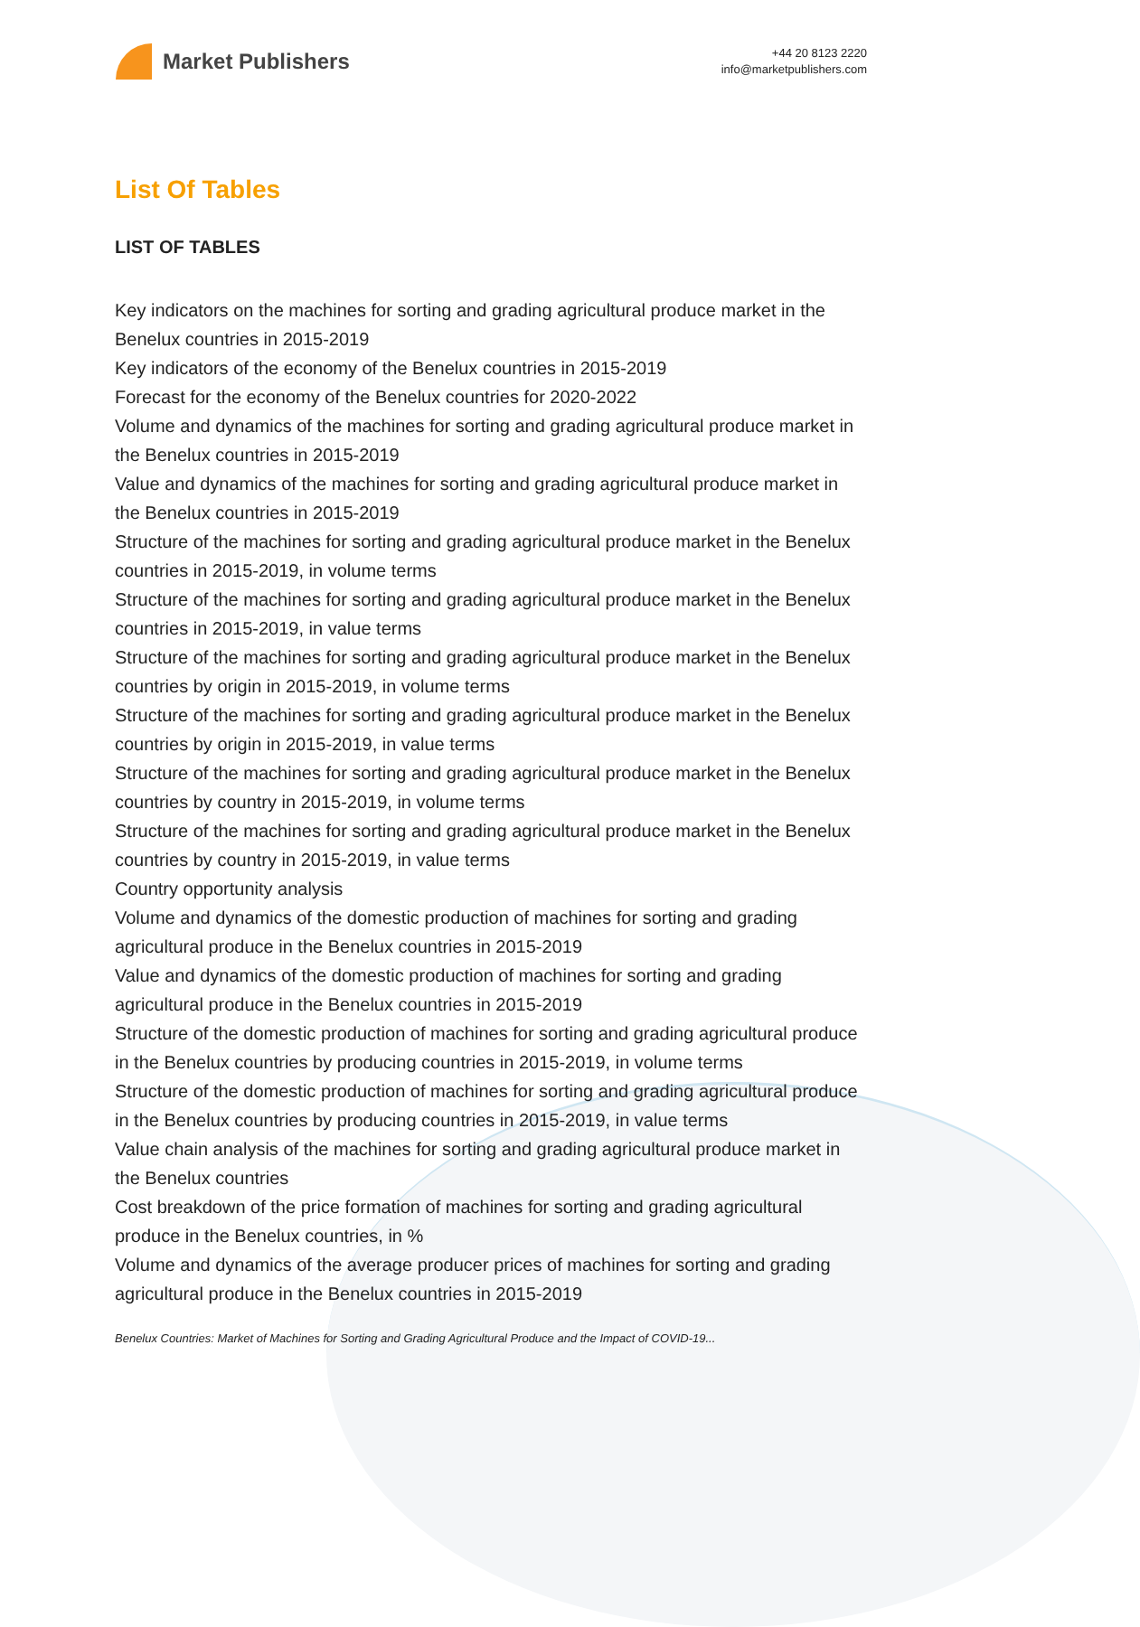Market Publishers
+44 20 8123 2220
info@marketpublishers.com
List Of Tables
LIST OF TABLES
Key indicators on the machines for sorting and grading agricultural produce market in the Benelux countries in 2015-2019
Key indicators of the economy of the Benelux countries in 2015-2019
Forecast for the economy of the Benelux countries for 2020-2022
Volume and dynamics of the machines for sorting and grading agricultural produce market in the Benelux countries in 2015-2019
Value and dynamics of the machines for sorting and grading agricultural produce market in the Benelux countries in 2015-2019
Structure of the machines for sorting and grading agricultural produce market in the Benelux countries in 2015-2019, in volume terms
Structure of the machines for sorting and grading agricultural produce market in the Benelux countries in 2015-2019, in value terms
Structure of the machines for sorting and grading agricultural produce market in the Benelux countries by origin in 2015-2019, in volume terms
Structure of the machines for sorting and grading agricultural produce market in the Benelux countries by origin in 2015-2019, in value terms
Structure of the machines for sorting and grading agricultural produce market in the Benelux countries by country in 2015-2019, in volume terms
Structure of the machines for sorting and grading agricultural produce market in the Benelux countries by country in 2015-2019, in value terms
Country opportunity analysis
Volume and dynamics of the domestic production of machines for sorting and grading agricultural produce in the Benelux countries in 2015-2019
Value and dynamics of the domestic production of machines for sorting and grading agricultural produce in the Benelux countries in 2015-2019
Structure of the domestic production of machines for sorting and grading agricultural produce in the Benelux countries by producing countries in 2015-2019, in volume terms
Structure of the domestic production of machines for sorting and grading agricultural produce in the Benelux countries by producing countries in 2015-2019, in value terms
Value chain analysis of the machines for sorting and grading agricultural produce market in the Benelux countries
Cost breakdown of the price formation of machines for sorting and grading agricultural produce in the Benelux countries, in %
Volume and dynamics of the average producer prices of machines for sorting and grading agricultural produce in the Benelux countries in 2015-2019
Benelux Countries: Market of Machines for Sorting and Grading Agricultural Produce and the Impact of COVID-19...